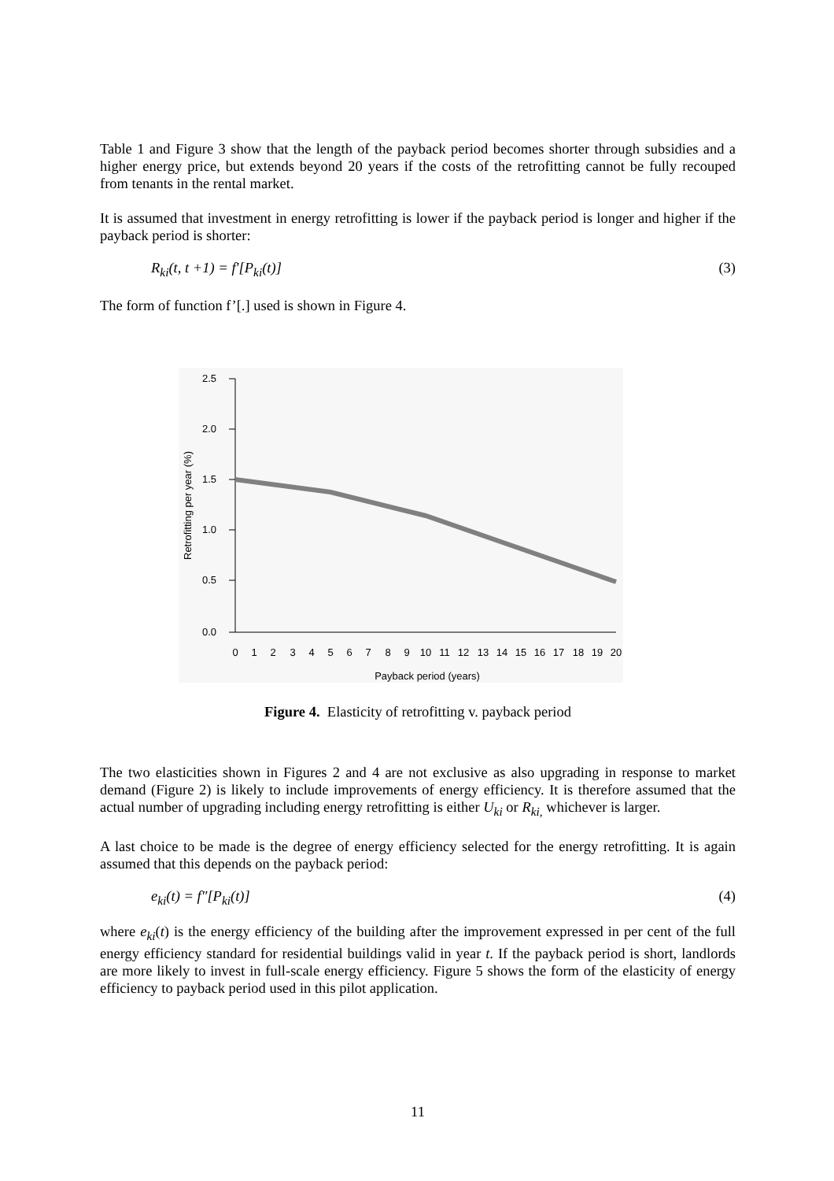Table 1 and Figure 3 show that the length of the payback period becomes shorter through subsidies and a higher energy price, but extends beyond 20 years if the costs of the retrofitting cannot be fully recouped from tenants in the rental market.
It is assumed that investment in energy retrofitting is lower if the payback period is longer and higher if the payback period is shorter:
R<sub>ki</sub>(t, t +1) = f′[P<sub>ki</sub>(t)] (3)
The form of function f’[.] used is shown in Figure 4.
2.5
2.0
1.5
1.0
0.5
0.0
0
1
2
3
4
5
6
7
8
9
10
11
12
13
14
15
16
17
18
19
20
Payback period (years)
Retrofitting per year (%)
Figure 4. Elasticity of retrofitting v. payback period
The two elasticities shown in Figures 2 and 4 are not exclusive as also upgrading in response to market demand (Figure 2) is likely to include improvements of energy efficiency. It is therefore assumed that the actual number of upgrading including energy retrofitting is either U<sub>ki</sub> or R<sub>ki,</sub> whichever is larger.
A last choice to be made is the degree of energy efficiency selected for the energy retrofitting. It is again assumed that this depends on the payback period:
e<sub>ki</sub>(t) = f″[P<sub>ki</sub>(t)] (4)
where e<sub>ki</sub>(t) is the energy efficiency of the building after the improvement expressed in per cent of the full energy efficiency standard for residential buildings valid in year t. If the payback period is short, landlords are more likely to invest in full-scale energy efficiency. Figure 5 shows the form of the elasticity of energy efficiency to payback period used in this pilot application.
11